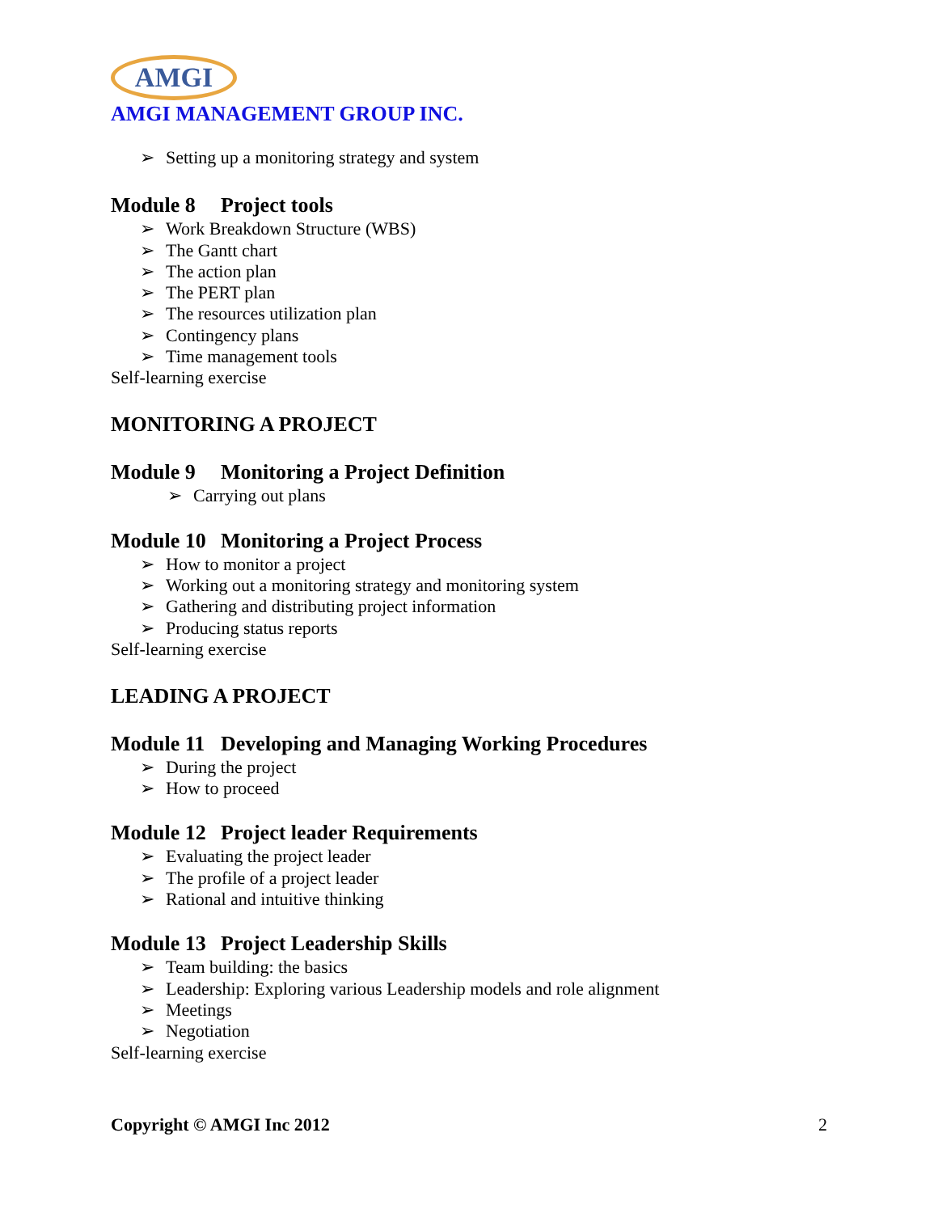AMGI
AMGI MANAGEMENT GROUP INC.
➢ Setting up a monitoring strategy and system
Module 8 Project tools
➢ Work Breakdown Structure (WBS)
➢ The Gantt chart
➢ The action plan
➢ The PERT plan
➢ The resources utilization plan
➢ Contingency plans
➢ Time management tools
Self-learning exercise
MONITORING A PROJECT
Module 9 Monitoring a Project Definition
➢ Carrying out plans
Module 10 Monitoring a Project Process
➢ How to monitor a project
➢ Working out a monitoring strategy and monitoring system
➢ Gathering and distributing project information
➢ Producing status reports
Self-learning exercise
LEADING A PROJECT
Module 11 Developing and Managing Working Procedures
➢ During the project
➢ How to proceed
Module 12 Project leader Requirements
➢ Evaluating the project leader
➢ The profile of a project leader
➢ Rational and intuitive thinking
Module 13 Project Leadership Skills
➢ Team building: the basics
➢ Leadership: Exploring various Leadership models and role alignment
➢ Meetings
➢ Negotiation
Self-learning exercise
Copyright © AMGI Inc 2012 2